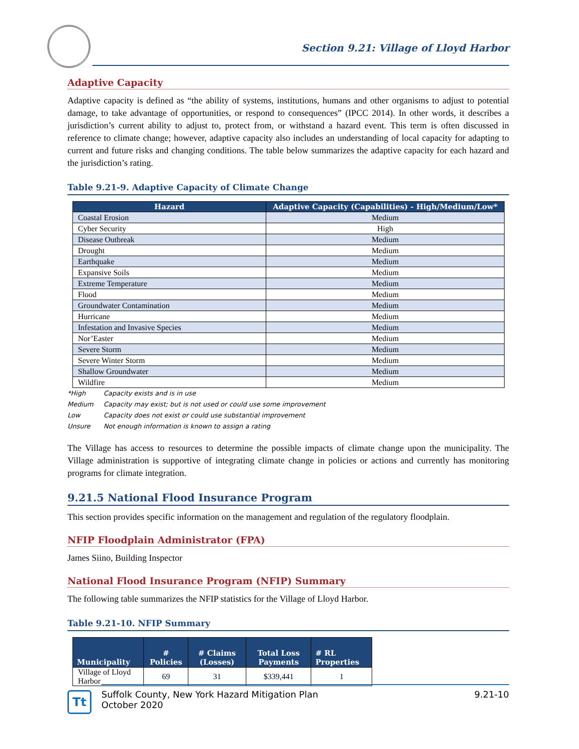Section 9.21: Village of Lloyd Harbor
Adaptive Capacity
Adaptive capacity is defined as “the ability of systems, institutions, humans and other organisms to adjust to potential damage, to take advantage of opportunities, or respond to consequences” (IPCC 2014). In other words, it describes a jurisdiction’s current ability to adjust to, protect from, or withstand a hazard event. This term is often discussed in reference to climate change; however, adaptive capacity also includes an understanding of local capacity for adapting to current and future risks and changing conditions. The table below summarizes the adaptive capacity for each hazard and the jurisdiction’s rating.
Table 9.21-9. Adaptive Capacity of Climate Change
| Hazard | Adaptive Capacity (Capabilities) - High/Medium/Low* |
| --- | --- |
| Coastal Erosion | Medium |
| Cyber Security | High |
| Disease Outbreak | Medium |
| Drought | Medium |
| Earthquake | Medium |
| Expansive Soils | Medium |
| Extreme Temperature | Medium |
| Flood | Medium |
| Groundwater Contamination | Medium |
| Hurricane | Medium |
| Infestation and Invasive Species | Medium |
| Nor’Easter | Medium |
| Severe Storm | Medium |
| Severe Winter Storm | Medium |
| Shallow Groundwater | Medium |
| Wildfire | Medium |
*High Capacity exists and is in use
Medium Capacity may exist; but is not used or could use some improvement
Low Capacity does not exist or could use substantial improvement
Unsure Not enough information is known to assign a rating
The Village has access to resources to determine the possible impacts of climate change upon the municipality. The Village administration is supportive of integrating climate change in policies or actions and currently has monitoring programs for climate integration.
9.21.5 National Flood Insurance Program
This section provides specific information on the management and regulation of the regulatory floodplain.
NFIP Floodplain Administrator (FPA)
James Siino, Building Inspector
National Flood Insurance Program (NFIP) Summary
The following table summarizes the NFIP statistics for the Village of Lloyd Harbor.
Table 9.21-10. NFIP Summary
| Municipality | # Policies | # Claims (Losses) | Total Loss Payments | # RL Properties |
| --- | --- | --- | --- | --- |
| Village of Lloyd Harbor | 69 | 31 | $339,441 | 1 |
Tt
Suffolk County, New York Hazard Mitigation Plan
October 2020
9.21-10